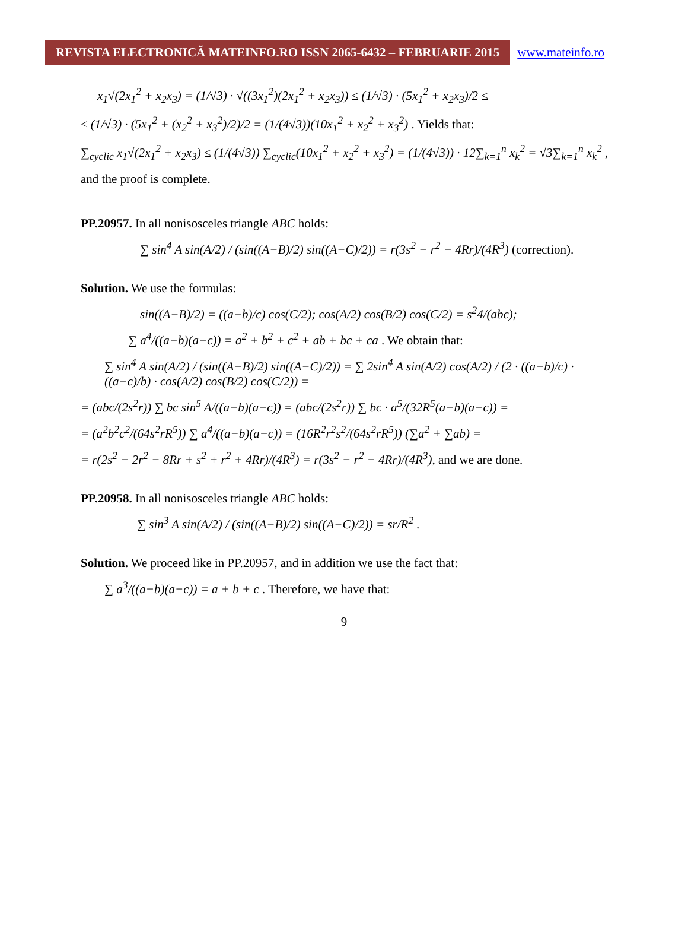REVISTA ELECTRONICĂ MATEINFO.RO ISSN 2065-6432 – FEBRUARIE 2015
www.mateinfo.ro
x<sub>1</sub>√(2x<sub>1</sub><sup>2</sup> + x<sub>2</sub>x<sub>3</sub>) = (1/√3) · √((3x<sub>1</sub><sup>2</sup>)(2x<sub>1</sub><sup>2</sup> + x<sub>2</sub>x<sub>3</sub>)) ≤ (1/√3) · (5x<sub>1</sub><sup>2</sup> + x<sub>2</sub>x<sub>3</sub>)/2 ≤
≤ (1/√3) · (5x<sub>1</sub><sup>2</sup> + (x<sub>2</sub><sup>2</sup> + x<sub>3</sub><sup>2</sup>)/2)/2 = (1/(4√3))(10x<sub>1</sub><sup>2</sup> + x<sub>2</sub><sup>2</sup> + x<sub>3</sub><sup>2</sup>) . Yields that:
∑<sub>cyclic</sub> x<sub>1</sub>√(2x<sub>1</sub><sup>2</sup> + x<sub>2</sub>x<sub>3</sub>) ≤ (1/(4√3)) ∑<sub>cyclic</sub>(10x<sub>1</sub><sup>2</sup> + x<sub>2</sub><sup>2</sup> + x<sub>3</sub><sup>2</sup>) = (1/(4√3)) · 12∑<sub>k=1</sub><sup>n</sup> x<sub>k</sub><sup>2</sup> = √3∑<sub>k=1</sub><sup>n</sup> x<sub>k</sub><sup>2</sup> ,
and the proof is complete.
PP.20957. In all nonisosceles triangle ABC holds:
∑ sin<sup>4</sup> A sin(A/2) / (sin((A−B)/2) sin((A−C)/2)) = r(3s<sup>2</sup> − r<sup>2</sup> − 4Rr)/(4R<sup>3</sup>) (correction).
Solution. We use the formulas:
sin((A−B)/2) = ((a−b)/c) cos(C/2); cos(A/2) cos(B/2) cos(C/2) = s<sup>2</sup>4/(abc);
∑ a<sup>4</sup>/((a−b)(a−c)) = a<sup>2</sup> + b<sup>2</sup> + c<sup>2</sup> + ab + bc + ca . We obtain that:
∑ sin<sup>4</sup> A sin(A/2) / (sin((A−B)/2) sin((A−C)/2)) = ∑ 2sin<sup>4</sup> A sin(A/2) cos(A/2) / (2 · ((a−b)/c) · ((a−c)/b) · cos(A/2) cos(B/2) cos(C/2)) =
= (abc/(2s<sup>2</sup>r)) ∑ bc sin<sup>5</sup> A/((a−b)(a−c)) = (abc/(2s<sup>2</sup>r)) ∑ bc · a<sup>5</sup>/(32R<sup>5</sup>(a−b)(a−c)) =
= (a<sup>2</sup>b<sup>2</sup>c<sup>2</sup>/(64s<sup>2</sup>rR<sup>5</sup>)) ∑ a<sup>4</sup>/((a−b)(a−c)) = (16R<sup>2</sup>r<sup>2</sup>s<sup>2</sup>/(64s<sup>2</sup>rR<sup>5</sup>)) (∑a<sup>2</sup> + ∑ab) =
= r(2s<sup>2</sup> − 2r<sup>2</sup> − 8Rr + s<sup>2</sup> + r<sup>2</sup> + 4Rr)/(4R<sup>3</sup>) = r(3s<sup>2</sup> − r<sup>2</sup> − 4Rr)/(4R<sup>3</sup>), and we are done.
PP.20958. In all nonisosceles triangle ABC holds:
∑ sin<sup>3</sup> A sin(A/2) / (sin((A−B)/2) sin((A−C)/2)) = sr/R<sup>2</sup> .
Solution. We proceed like in PP.20957, and in addition we use the fact that:
∑ a<sup>3</sup>/((a−b)(a−c)) = a + b + c . Therefore, we have that:
9